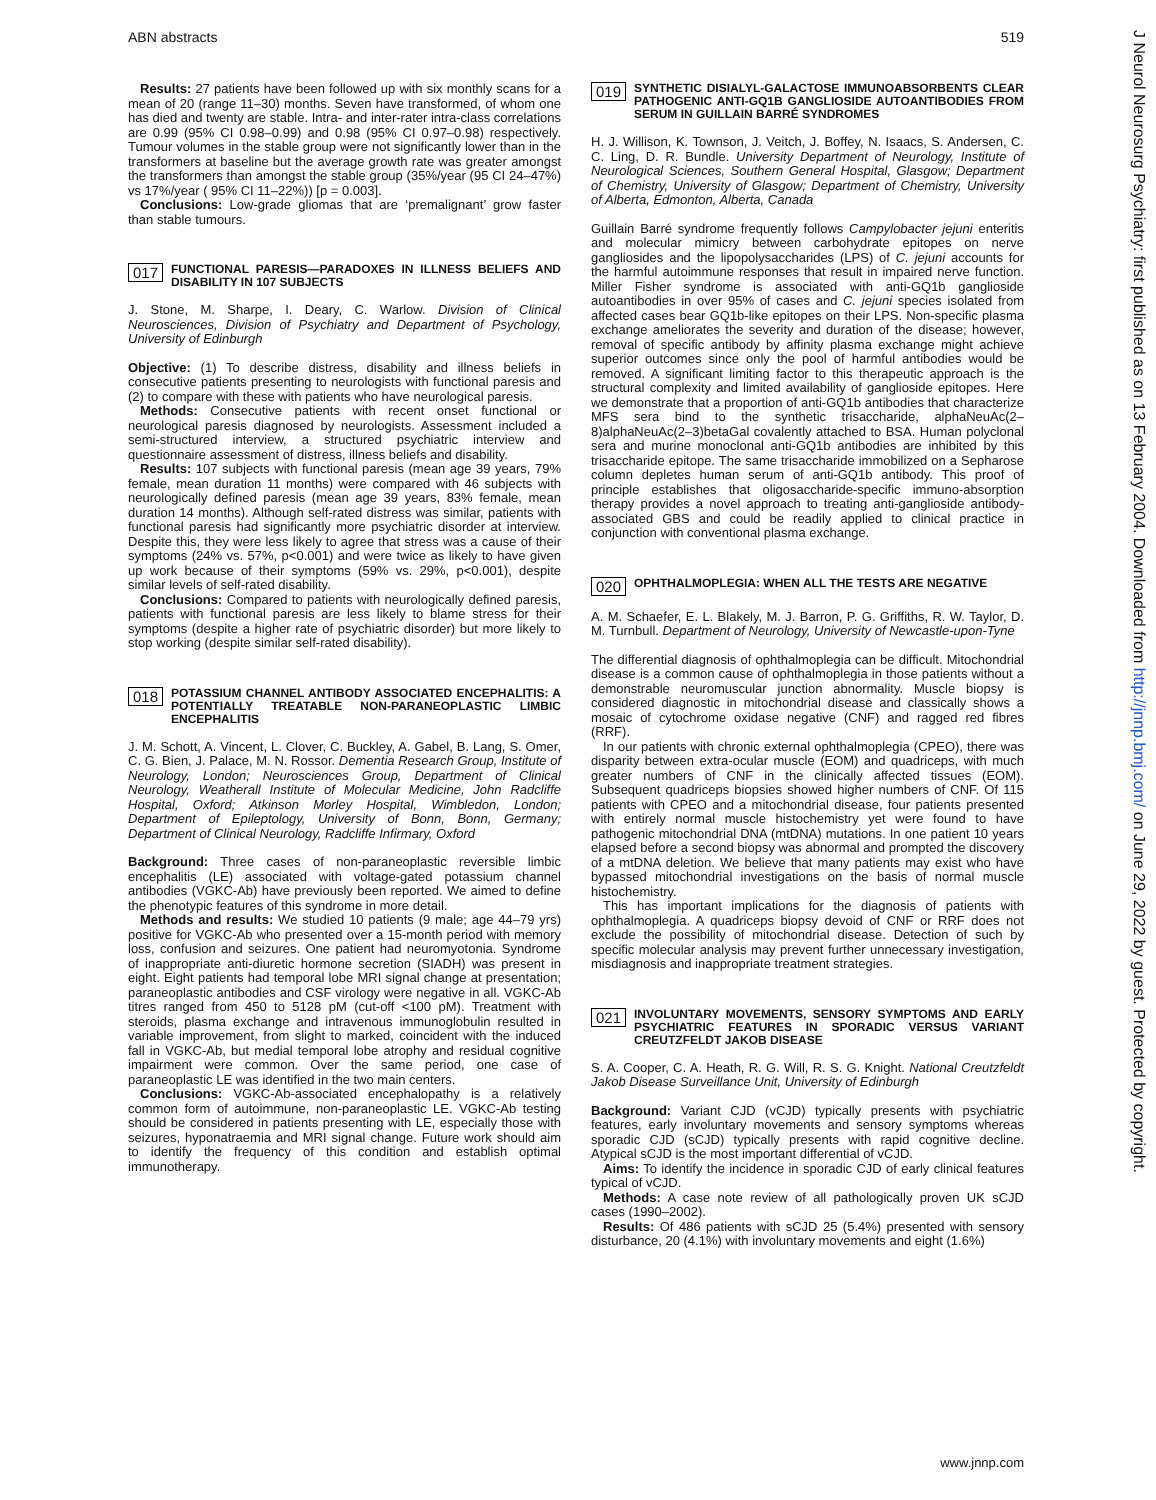ABN abstracts 519
Results: 27 patients have been followed up with six monthly scans for a mean of 20 (range 11–30) months. Seven have transformed, of whom one has died and twenty are stable. Intra- and inter-rater intra-class correlations are 0.99 (95% CI 0.98–0.99) and 0.98 (95% CI 0.97–0.98) respectively. Tumour volumes in the stable group were not significantly lower than in the transformers at baseline but the average growth rate was greater amongst the transformers than amongst the stable group (35%/year (95 CI 24–47%) vs 17%/year ( 95% CI 11–22%)) [p = 0.003].
Conclusions: Low-grade gliomas that are ‘premalignant’ grow faster than stable tumours.
017 FUNCTIONAL PARESIS—PARADOXES IN ILLNESS BELIEFS AND DISABILITY IN 107 SUBJECTS
J. Stone, M. Sharpe, I. Deary, C. Warlow. Division of Clinical Neurosciences, Division of Psychiatry and Department of Psychology, University of Edinburgh
Objective: (1) To describe distress, disability and illness beliefs in consecutive patients presenting to neurologists with functional paresis and (2) to compare with these with patients who have neurological paresis.
Methods: Consecutive patients with recent onset functional or neurological paresis diagnosed by neurologists. Assessment included a semi-structured interview, a structured psychiatric interview and questionnaire assessment of distress, illness beliefs and disability.
Results: 107 subjects with functional paresis (mean age 39 years, 79% female, mean duration 11 months) were compared with 46 subjects with neurologically defined paresis (mean age 39 years, 83% female, mean duration 14 months). Although self-rated distress was similar, patients with functional paresis had significantly more psychiatric disorder at interview. Despite this, they were less likely to agree that stress was a cause of their symptoms (24% vs. 57%, p<0.001) and were twice as likely to have given up work because of their symptoms (59% vs. 29%, p<0.001), despite similar levels of self-rated disability.
Conclusions: Compared to patients with neurologically defined paresis, patients with functional paresis are less likely to blame stress for their symptoms (despite a higher rate of psychiatric disorder) but more likely to stop working (despite similar self-rated disability).
018 POTASSIUM CHANNEL ANTIBODY ASSOCIATED ENCEPHALITIS: A POTENTIALLY TREATABLE NON-PARANEOPLASTIC LIMBIC ENCEPHALITIS
J. M. Schott, A. Vincent, L. Clover, C. Buckley, A. Gabel, B. Lang, S. Omer, C. G. Bien, J. Palace, M. N. Rossor. Dementia Research Group, Institute of Neurology, London; Neurosciences Group, Department of Clinical Neurology, Weatherall Institute of Molecular Medicine, John Radcliffe Hospital, Oxford; Atkinson Morley Hospital, Wimbledon, London; Department of Epileptology, University of Bonn, Bonn, Germany; Department of Clinical Neurology, Radcliffe Infirmary, Oxford
Background: Three cases of non-paraneoplastic reversible limbic encephalitis (LE) associated with voltage-gated potassium channel antibodies (VGKC-Ab) have previously been reported. We aimed to define the phenotypic features of this syndrome in more detail.
Methods and results: We studied 10 patients (9 male; age 44–79 yrs) positive for VGKC-Ab who presented over a 15-month period with memory loss, confusion and seizures. One patient had neuromyotonia. Syndrome of inappropriate anti-diuretic hormone secretion (SIADH) was present in eight. Eight patients had temporal lobe MRI signal change at presentation; paraneoplastic antibodies and CSF virology were negative in all. VGKC-Ab titres ranged from 450 to 5128 pM (cut-off <100 pM). Treatment with steroids, plasma exchange and intravenous immunoglobulin resulted in variable improvement, from slight to marked, coincident with the induced fall in VGKC-Ab, but medial temporal lobe atrophy and residual cognitive impairment were common. Over the same period, one case of paraneoplastic LE was identified in the two main centers.
Conclusions: VGKC-Ab-associated encephalopathy is a relatively common form of autoimmune, non-paraneoplastic LE. VGKC-Ab testing should be considered in patients presenting with LE, especially those with seizures, hyponatraemia and MRI signal change. Future work should aim to identify the frequency of this condition and establish optimal immunotherapy.
019 SYNTHETIC DISIALYL-GALACTOSE IMMUNOABSORBENTS CLEAR PATHOGENIC ANTI-GQ1B GANGLIOSIDE AUTOANTIBODIES FROM SERUM IN GUILLAIN BARRÉ SYNDROMES
H. J. Willison, K. Townson, J. Veitch, J. Boffey, N. Isaacs, S. Andersen, C. C. Ling, D. R. Bundle. University Department of Neurology, Institute of Neurological Sciences, Southern General Hospital, Glasgow; Department of Chemistry, University of Glasgow; Department of Chemistry, University of Alberta, Edmonton, Alberta, Canada
Guillain Barré syndrome frequently follows Campylobacter jejuni enteritis and molecular mimicry between carbohydrate epitopes on nerve gangliosides and the lipopolysaccharides (LPS) of C. jejuni accounts for the harmful autoimmune responses that result in impaired nerve function. Miller Fisher syndrome is associated with anti-GQ1b ganglioside autoantibodies in over 95% of cases and C. jejuni species isolated from affected cases bear GQ1b-like epitopes on their LPS. Non-specific plasma exchange ameliorates the severity and duration of the disease; however, removal of specific antibody by affinity plasma exchange might achieve superior outcomes since only the pool of harmful antibodies would be removed. A significant limiting factor to this therapeutic approach is the structural complexity and limited availability of ganglioside epitopes. Here we demonstrate that a proportion of anti-GQ1b antibodies that characterize MFS sera bind to the synthetic trisaccharide, alphaNeuAc(2–8)alphaNeuAc(2–3)betaGal covalently attached to BSA. Human polyclonal sera and murine monoclonal anti-GQ1b antibodies are inhibited by this trisaccharide epitope. The same trisaccharide immobilized on a Sepharose column depletes human serum of anti-GQ1b antibody. This proof of principle establishes that oligosaccharide-specific immuno-absorption therapy provides a novel approach to treating anti-ganglioside antibody-associated GBS and could be readily applied to clinical practice in conjunction with conventional plasma exchange.
020 OPHTHALMOPLEGIA: WHEN ALL THE TESTS ARE NEGATIVE
A. M. Schaefer, E. L. Blakely, M. J. Barron, P. G. Griffiths, R. W. Taylor, D. M. Turnbull. Department of Neurology, University of Newcastle-upon-Tyne
The differential diagnosis of ophthalmoplegia can be difficult. Mitochondrial disease is a common cause of ophthalmoplegia in those patients without a demonstrable neuromuscular junction abnormality. Muscle biopsy is considered diagnostic in mitochondrial disease and classically shows a mosaic of cytochrome oxidase negative (CNF) and ragged red fibres (RRF).
In our patients with chronic external ophthalmoplegia (CPEO), there was disparity between extra-ocular muscle (EOM) and quadriceps, with much greater numbers of CNF in the clinically affected tissues (EOM). Subsequent quadriceps biopsies showed higher numbers of CNF. Of 115 patients with CPEO and a mitochondrial disease, four patients presented with entirely normal muscle histochemistry yet were found to have pathogenic mitochondrial DNA (mtDNA) mutations. In one patient 10 years elapsed before a second biopsy was abnormal and prompted the discovery of a mtDNA deletion. We believe that many patients may exist who have bypassed mitochondrial investigations on the basis of normal muscle histochemistry.
This has important implications for the diagnosis of patients with ophthalmoplegia. A quadriceps biopsy devoid of CNF or RRF does not exclude the possibility of mitochondrial disease. Detection of such by specific molecular analysis may prevent further unnecessary investigation, misdiagnosis and inappropriate treatment strategies.
021 INVOLUNTARY MOVEMENTS, SENSORY SYMPTOMS AND EARLY PSYCHIATRIC FEATURES IN SPORADIC VERSUS VARIANT CREUTZFELDT JAKOB DISEASE
S. A. Cooper, C. A. Heath, R. G. Will, R. S. G. Knight. National Creutzfeldt Jakob Disease Surveillance Unit, University of Edinburgh
Background: Variant CJD (vCJD) typically presents with psychiatric features, early involuntary movements and sensory symptoms whereas sporadic CJD (sCJD) typically presents with rapid cognitive decline. Atypical sCJD is the most important differential of vCJD.
Aims: To identify the incidence in sporadic CJD of early clinical features typical of vCJD.
Methods: A case note review of all pathologically proven UK sCJD cases (1990–2002).
Results: Of 486 patients with sCJD 25 (5.4%) presented with sensory disturbance, 20 (4.1%) with involuntary movements and eight (1.6%)
J Neurol Neurosurg Psychiatry: first published as on 13 February 2004. Downloaded from http://jnnp.bmj.com/ on June 29, 2022 by guest. Protected by copyright.
www.jnnp.com